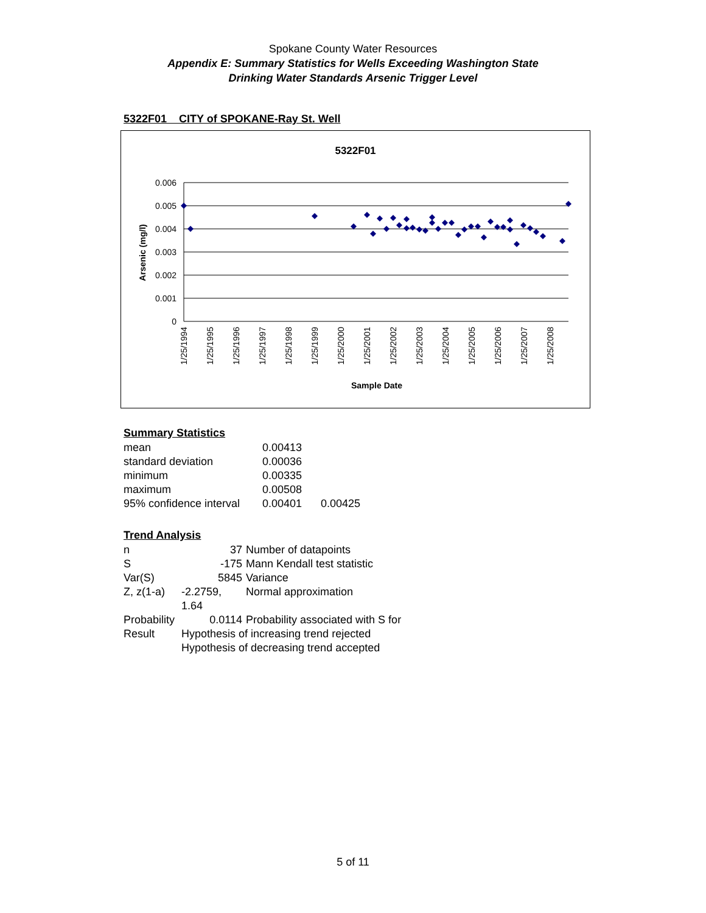Spokane County Water Resources
Appendix E: Summary Statistics for Wells Exceeding Washington State
Drinking Water Standards Arsenic Trigger Level
5322F01 CITY of SPOKANE-Ray St. Well
5322F01
0.006
0.005
0.004
0.003
0.002
0.001
0
Arsenic (mg/l)
1/25/1994
1/25/1995
1/25/1996
1/25/1997
1/25/1998
1/25/1999
1/25/2000
1/25/2001
1/25/2002
1/25/2003
1/25/2004
1/25/2005
1/25/2006
1/25/2007
1/25/2008
Sample Date
Summary Statistics
| mean | 0.00413 | |
| standard deviation | 0.00036 | |
| minimum | 0.00335 | |
| maximum | 0.00508 | |
| 95% confidence interval | 0.00401 | 0.00425 |
Trend Analysis
| n | 37 | Number of datapoints |
| S | -175 | Mann Kendall test statistic |
| Var(S) | 5845 | Variance |
| Z, z(1-a) | -2.2759, 1.64 | Normal approximation |
| Probability | 0.0114 | Probability associated with S for |
| Result | Hypothesis of increasing trend rejected | |
| | Hypothesis of decreasing trend accepted | |
5 of 11